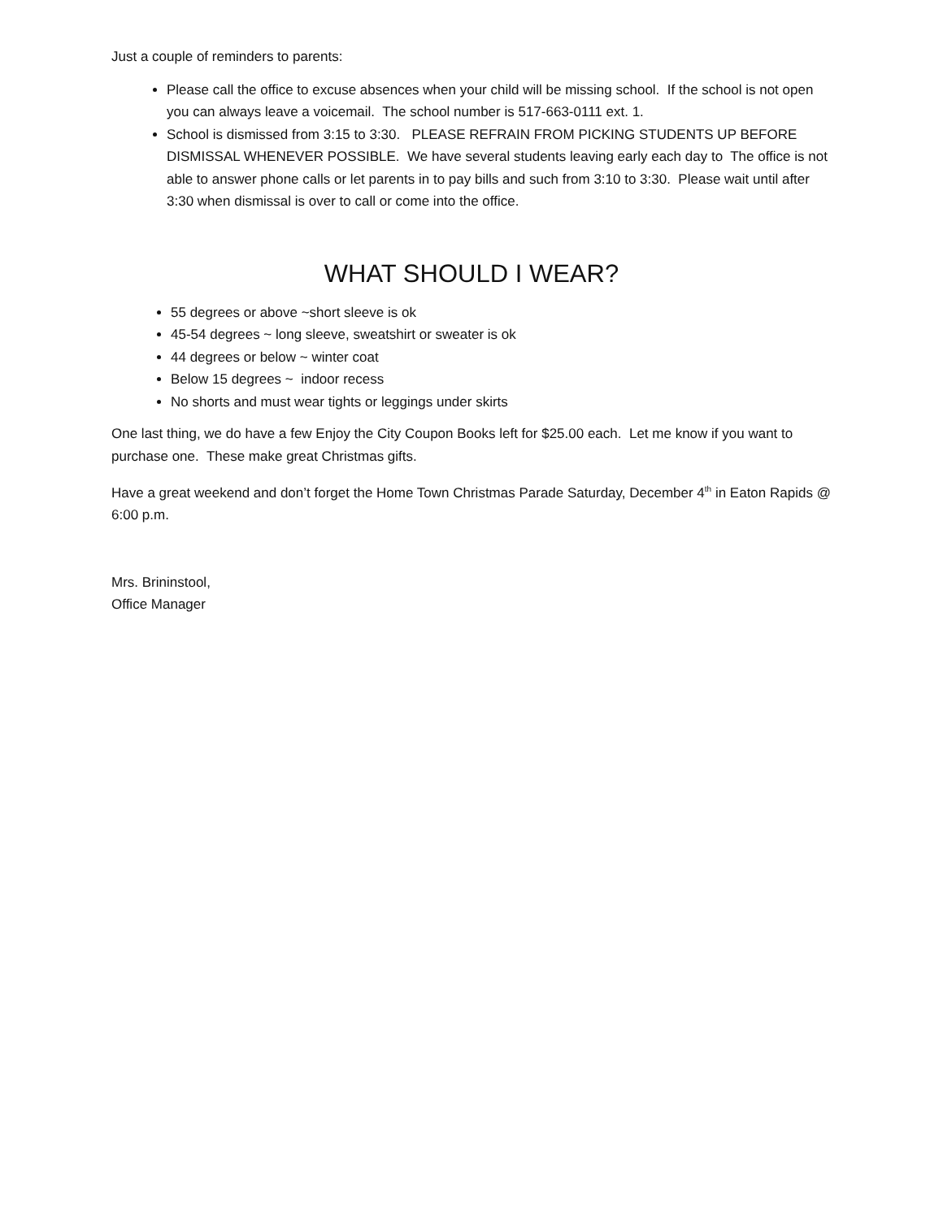Just a couple of reminders to parents:
Please call the office to excuse absences when your child will be missing school. If the school is not open you can always leave a voicemail. The school number is 517-663-0111 ext. 1.
School is dismissed from 3:15 to 3:30. PLEASE REFRAIN FROM PICKING STUDENTS UP BEFORE DISMISSAL WHENEVER POSSIBLE. We have several students leaving early each day to The office is not able to answer phone calls or let parents in to pay bills and such from 3:10 to 3:30. Please wait until after 3:30 when dismissal is over to call or come into the office.
WHAT SHOULD I WEAR?
55 degrees or above ~short sleeve is ok
45-54 degrees ~ long sleeve, sweatshirt or sweater is ok
44 degrees or below ~ winter coat
Below 15 degrees ~ indoor recess
No shorts and must wear tights or leggings under skirts
One last thing, we do have a few Enjoy the City Coupon Books left for $25.00 each. Let me know if you want to purchase one. These make great Christmas gifts.
Have a great weekend and don’t forget the Home Town Christmas Parade Saturday, December 4<sup>th</sup> in Eaton Rapids @ 6:00 p.m.
Mrs. Brininstool,
Office Manager